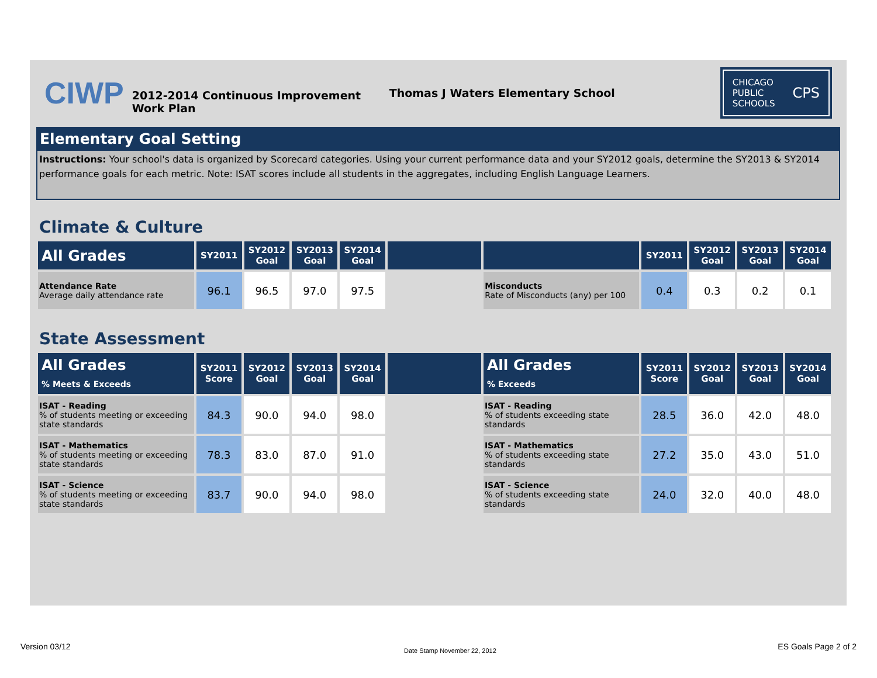CIWP
2012-2014 Continuous Improvement Work Plan
Thomas J Waters Elementary School
CHICAGO
PUBLIC
SCHOOLS CPS
Elementary Goal Setting
Instructions: Your school's data is organized by Scorecard categories. Using your current performance data and your SY2012 goals, determine the SY2013 & SY2014 performance goals for each metric. Note: ISAT scores include all students in the aggregates, including English Language Learners.
Climate & Culture
| All Grades | SY2011 | SY2012 Goal | SY2013 Goal | SY2014 Goal | | | SY2011 | SY2012 Goal | SY2013 Goal | SY2014 Goal |
| --- | --- | --- | --- | --- | --- | --- | --- | --- | --- | --- |
| Attendance Rate Average daily attendance rate | 96.1 | 96.5 | 97.0 | 97.5 | | Misconducts Rate of Misconducts (any) per 100 | 0.4 | 0.3 | 0.2 | 0.1 |
State Assessment
| All Grades % Meets & Exceeds | SY2011 Score | SY2012 Goal | SY2013 Goal | SY2014 Goal | | All Grades % Exceeds | SY2011 Score | SY2012 Goal | SY2013 Goal | SY2014 Goal |
| --- | --- | --- | --- | --- | --- | --- | --- | --- | --- | --- |
| ISAT - Reading % of students meeting or exceeding state standards | 84.3 | 90.0 | 94.0 | 98.0 | | ISAT - Reading % of students exceeding state standards | 28.5 | 36.0 | 42.0 | 48.0 |
| ISAT - Mathematics % of students meeting or exceeding state standards | 78.3 | 83.0 | 87.0 | 91.0 | | ISAT - Mathematics % of students exceeding state standards | 27.2 | 35.0 | 43.0 | 51.0 |
| ISAT - Science % of students meeting or exceeding state standards | 83.7 | 90.0 | 94.0 | 98.0 | | ISAT - Science % of students exceeding state standards | 24.0 | 32.0 | 40.0 | 48.0 |
Version 03/12 Date Stamp November 22, 2012 ES Goals Page 2 of 2